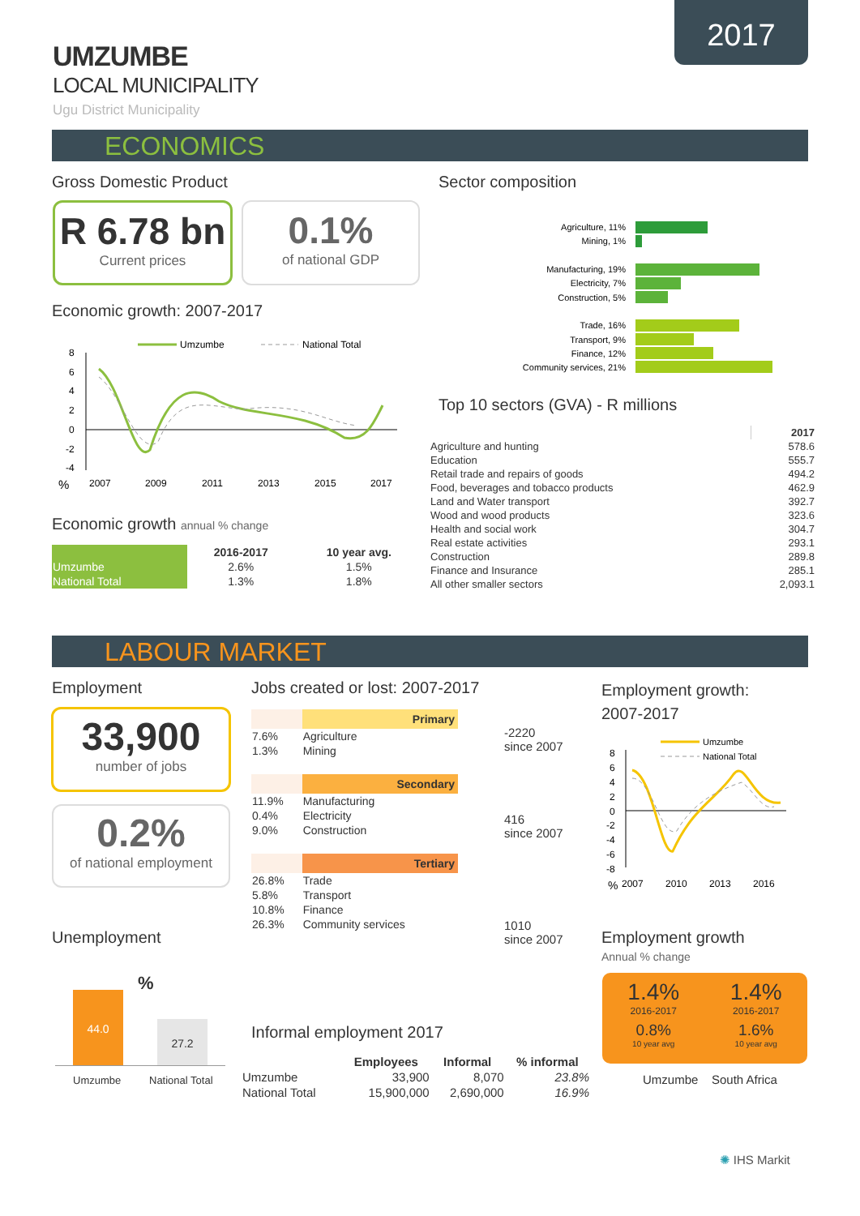2017
UMZUMBE
LOCAL MUNICIPALITY
Ugu District Municipality
ECONOMICS
Gross Domestic Product Sector composition
R 6.78 bn
Current prices
0.1%
of national GDP
Economic growth: 2007-2017
Umzumbe
National Total
8
6
4
2
0
-2
-4
%
2007
2009
2011
2013
2015
2017
Economic growth annual % change
| | 2016-2017 | 10 year avg. |
| --- | --- | --- |
| Umzumbe | 2.6% | 1.5% |
| National Total | 1.3% | 1.8% |
Agriculture, 11%
Mining, 1%
Manufacturing, 19%
Electricity, 7%
Construction, 5%
Trade, 16%
Transport, 9%
Finance, 12%
Community services, 21%
Top 10 sectors (GVA) - R millions
| | 2017 |
| --- | --- |
| Agriculture and hunting | 578.6 |
| Education | 555.7 |
| Retail trade and repairs of goods | 494.2 |
| Food, beverages and tobacco products | 462.9 |
| Land and Water transport | 392.7 |
| Wood and wood products | 323.6 |
| Health and social work | 304.7 |
| Real estate activities | 293.1 |
| Construction | 289.8 |
| Finance and Insurance | 285.1 |
| All other smaller sectors | 2,093.1 |
LABOUR MARKET
Employment
Jobs created or lost: 2007-2017
Employment growth:
2007-2017
33,900
number of jobs
0.2%
of national employment
| | Primary |
| 7.6% | Agriculture |
| 1.3% | Mining |
| | Secondary |
| 11.9% | Manufacturing |
| 0.4% | Electricity |
| 9.0% | Construction |
| | Tertiary |
| 26.8% | Trade |
| 5.8% | Transport |
| 10.8% | Finance |
| 26.3% | Community services |
-2220
since 2007
416
since 2007
1010
since 2007
Umzumbe
National Total
8
6
4
2
0
-2
-4
-6
-8
%
2007
2010
2013
2016
Unemployment Employment growth
Annual % change
%
44.0
27.2
Umzumbe National Total
Informal employment 2017
| | Employees | Informal | % informal |
| --- | --- | --- | --- |
| Umzumbe | 33,900 | 8,070 | 23.8% |
| National Total | 15,900,000 | 2,690,000 | 16.9% |
1.4%
2016-2017
0.8%
10 year avg
1.4%
2016-2017
1.6%
10 year avg
Umzumbe South Africa
✺ IHS Markit